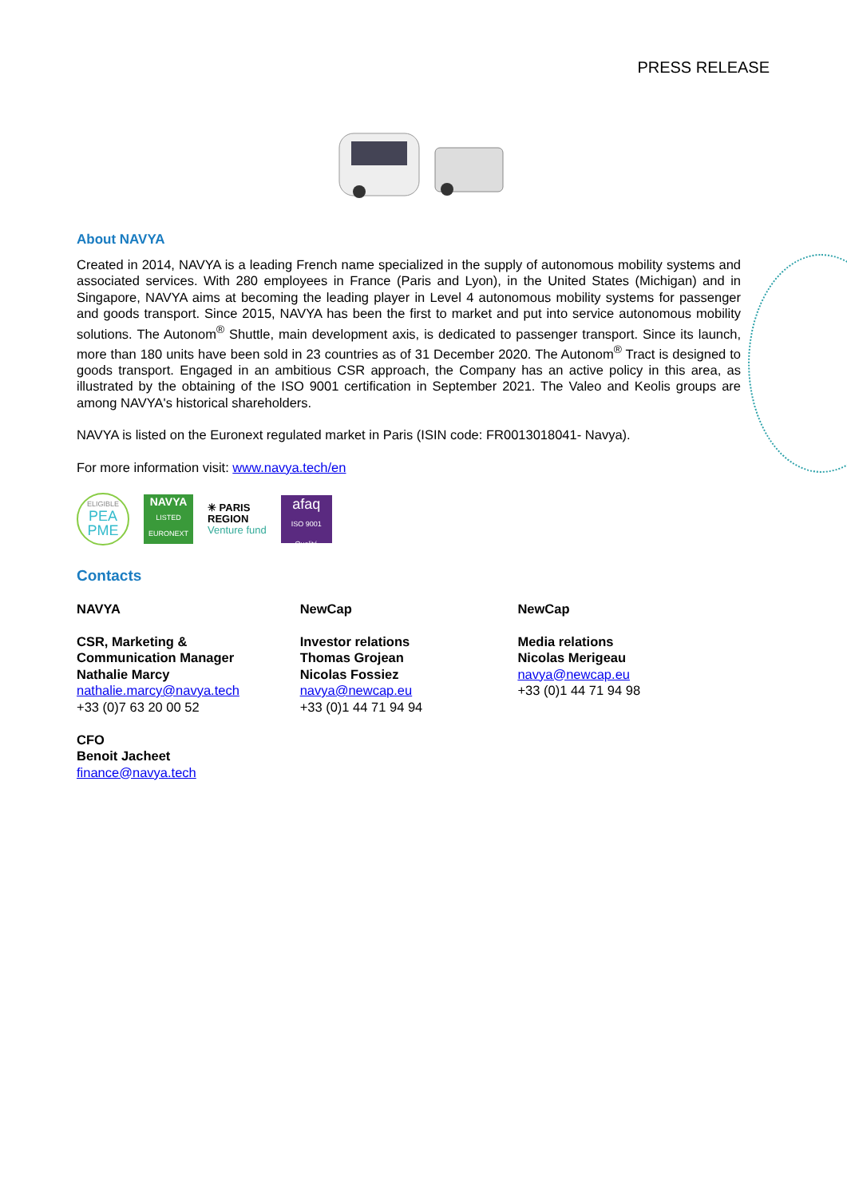PRESS RELEASE
About NAVYA
Created in 2014, NAVYA is a leading French name specialized in the supply of autonomous mobility systems and associated services. With 280 employees in France (Paris and Lyon), in the United States (Michigan) and in Singapore, NAVYA aims at becoming the leading player in Level 4 autonomous mobility systems for passenger and goods transport. Since 2015, NAVYA has been the first to market and put into service autonomous mobility solutions. The Autonom<sup>®</sup> Shuttle, main development axis, is dedicated to passenger transport. Since its launch, more than 180 units have been sold in 23 countries as of 31 December 2020. The Autonom<sup>®</sup> Tract is designed to goods transport. Engaged in an ambitious CSR approach, the Company has an active policy in this area, as illustrated by the obtaining of the ISO 9001 certification in September 2021. The Valeo and Keolis groups are among NAVYA's historical shareholders.
NAVYA is listed on the Euronext regulated market in Paris (ISIN code: FR0013018041- Navya).
For more information visit: www.navya.tech/en
ELIGIBLE
PEA
PME
NAVYA
LISTED
EURONEXT
✳ PARIS
REGION
Venture fund
afaq
ISO 9001 Qualité
Contacts
NAVYA
CSR, Marketing &
Communication Manager
Nathalie Marcy
nathalie.marcy@navya.tech
+33 (0)7 63 20 00 52
CFO
Benoit Jacheet
finance@navya.tech
NewCap
Investor relations
Thomas Grojean
Nicolas Fossiez
navya@newcap.eu
+33 (0)1 44 71 94 94
NewCap
Media relations
Nicolas Merigeau
navya@newcap.eu
+33 (0)1 44 71 94 98